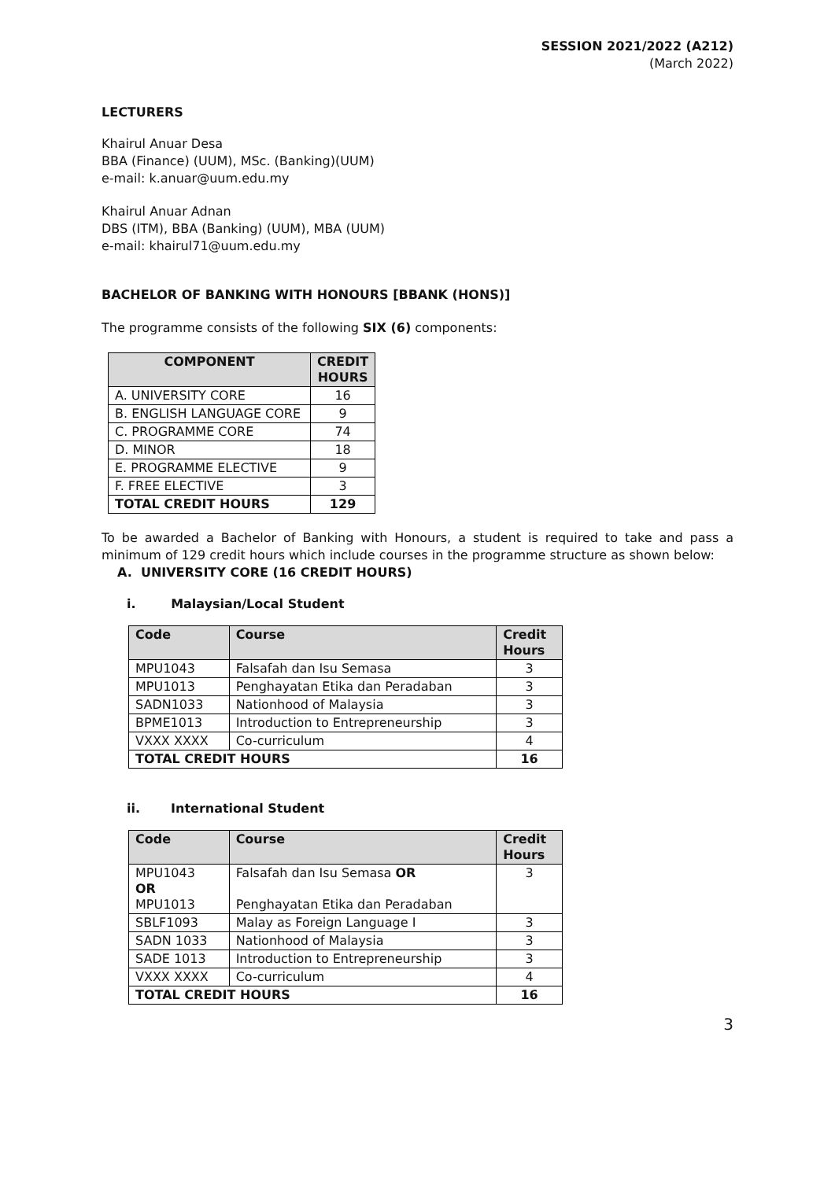SESSION 2021/2022 (A212)
(March 2022)
LECTURERS
Khairul Anuar Desa
BBA (Finance) (UUM), MSc. (Banking)(UUM)
e-mail: k.anuar@uum.edu.my
Khairul Anuar Adnan
DBS (ITM), BBA (Banking) (UUM), MBA (UUM)
e-mail: khairul71@uum.edu.my
BACHELOR OF BANKING WITH HONOURS [BBANK (HONS)]
The programme consists of the following SIX (6) components:
| COMPONENT | CREDIT HOURS |
| --- | --- |
| A. UNIVERSITY CORE | 16 |
| B. ENGLISH LANGUAGE CORE | 9 |
| C. PROGRAMME CORE | 74 |
| D. MINOR | 18 |
| E. PROGRAMME ELECTIVE | 9 |
| F. FREE ELECTIVE | 3 |
| TOTAL CREDIT HOURS | 129 |
To be awarded a Bachelor of Banking with Honours, a student is required to take and pass a minimum of 129 credit hours which include courses in the programme structure as shown below:
A. UNIVERSITY CORE (16 CREDIT HOURS)
i. Malaysian/Local Student
| Code | Course | Credit Hours |
| --- | --- | --- |
| MPU1043 | Falsafah dan Isu Semasa | 3 |
| MPU1013 | Penghayatan Etika dan Peradaban | 3 |
| SADN1033 | Nationhood of Malaysia | 3 |
| BPME1013 | Introduction to Entrepreneurship | 3 |
| VXXX XXXX | Co-curriculum | 4 |
| TOTAL CREDIT HOURS | | 16 |
ii. International Student
| Code | Course | Credit Hours |
| --- | --- | --- |
| MPU1043 OR MPU1013 | Falsafah dan Isu Semasa OR Penghayatan Etika dan Peradaban | 3 |
| SBLF1093 | Malay as Foreign Language I | 3 |
| SADN 1033 | Nationhood of Malaysia | 3 |
| SADE 1013 | Introduction to Entrepreneurship | 3 |
| VXXX XXXX | Co-curriculum | 4 |
| TOTAL CREDIT HOURS | | 16 |
3